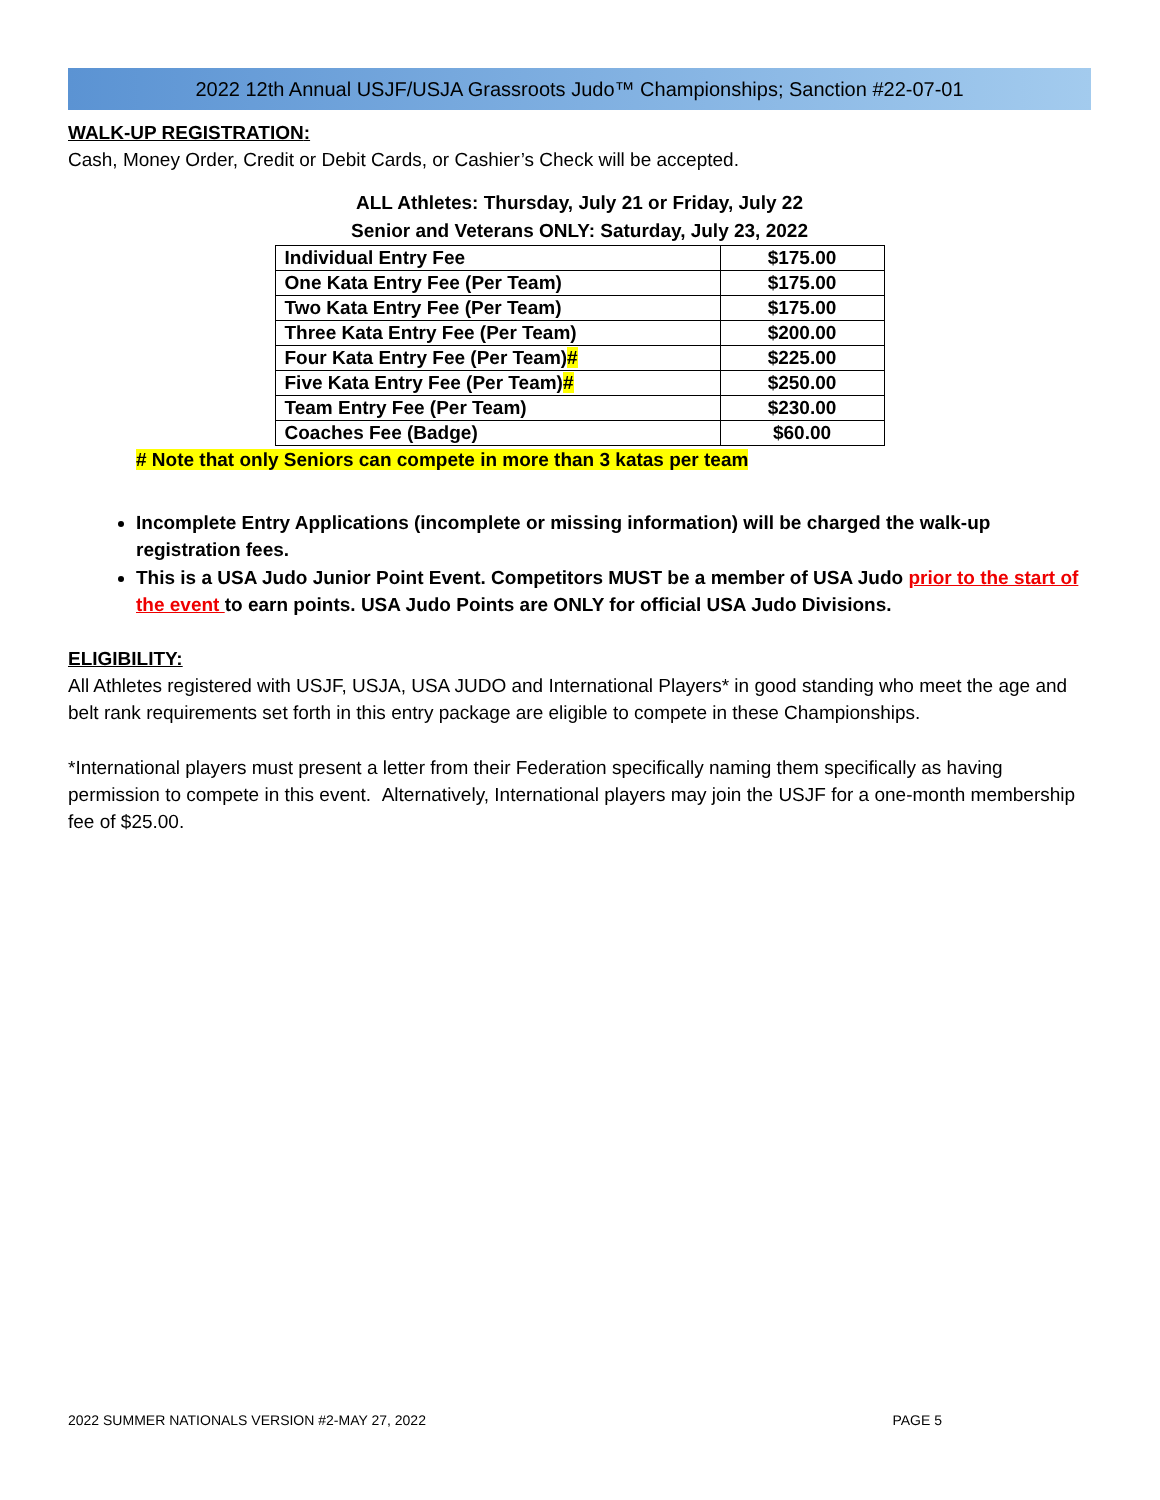2022 12th Annual USJF/USJA Grassroots Judo™ Championships; Sanction #22-07-01
WALK-UP REGISTRATION:
Cash, Money Order, Credit or Debit Cards, or Cashier’s Check will be accepted.
ALL Athletes: Thursday, July 21 or Friday, July 22
Senior and Veterans ONLY: Saturday, July 23, 2022
| Individual Entry Fee | $175.00 |
| One Kata Entry Fee (Per Team) | $175.00 |
| Two Kata Entry Fee (Per Team) | $175.00 |
| Three Kata Entry Fee (Per Team) | $200.00 |
| Four Kata Entry Fee (Per Team) # | $225.00 |
| Five Kata Entry Fee (Per Team) # | $250.00 |
| Team Entry Fee (Per Team) | $230.00 |
| Coaches Fee (Badge) | $60.00 |
# Note that only Seniors can compete in more than 3 katas per team
Incomplete Entry Applications (incomplete or missing information) will be charged the walk-up registration fees.
This is a USA Judo Junior Point Event. Competitors MUST be a member of USA Judo prior to the start of the event to earn points. USA Judo Points are ONLY for official USA Judo Divisions.
ELIGIBILITY:
All Athletes registered with USJF, USJA, USA JUDO and International Players* in good standing who meet the age and belt rank requirements set forth in this entry package are eligible to compete in these Championships.
*International players must present a letter from their Federation specifically naming them specifically as having permission to compete in this event. Alternatively, International players may join the USJF for a one-month membership fee of $25.00.
2022 SUMMER NATIONALS VERSION #2-MAY 27, 2022 PAGE 5